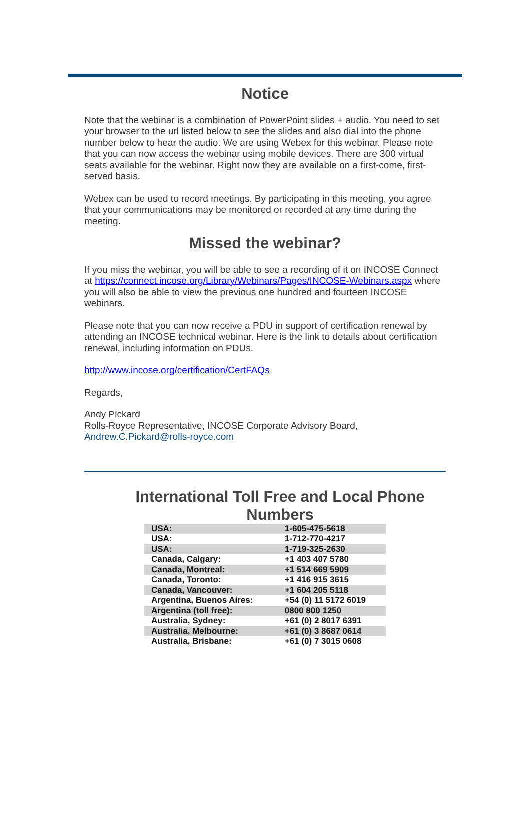Notice
Note that the webinar is a combination of PowerPoint slides + audio. You need to set your browser to the url listed below to see the slides and also dial into the phone number below to hear the audio. We are using Webex for this webinar. Please note that you can now access the webinar using mobile devices. There are 300 virtual seats available for the webinar. Right now they are available on a first-come, first-served basis.
Webex can be used to record meetings. By participating in this meeting, you agree that your communications may be monitored or recorded at any time during the meeting.
Missed the webinar?
If you miss the webinar, you will be able to see a recording of it on INCOSE Connect at https://connect.incose.org/Library/Webinars/Pages/INCOSE-Webinars.aspx where you will also be able to view the previous one hundred and fourteen INCOSE webinars.
Please note that you can now receive a PDU in support of certification renewal by attending an INCOSE technical webinar. Here is the link to details about certification renewal, including information on PDUs.
http://www.incose.org/certification/CertFAQs
Regards,
Andy Pickard
Rolls-Royce Representative, INCOSE Corporate Advisory Board,
Andrew.C.Pickard@rolls-royce.com
International Toll Free and Local Phone
Numbers
| USA: | 1-605-475-5618 |
| USA: | 1-712-770-4217 |
| USA: | 1-719-325-2630 |
| Canada, Calgary: | +1 403 407 5780 |
| Canada, Montreal: | +1 514 669 5909 |
| Canada, Toronto: | +1 416 915 3615 |
| Canada, Vancouver: | +1 604 205 5118 |
| Argentina, Buenos Aires: | +54 (0) 11 5172 6019 |
| Argentina (toll free): | 0800 800 1250 |
| Australia, Sydney: | +61 (0) 2 8017 6391 |
| Australia, Melbourne: | +61 (0) 3 8687 0614 |
| Australia, Brisbane: | +61 (0) 7 3015 0608 |